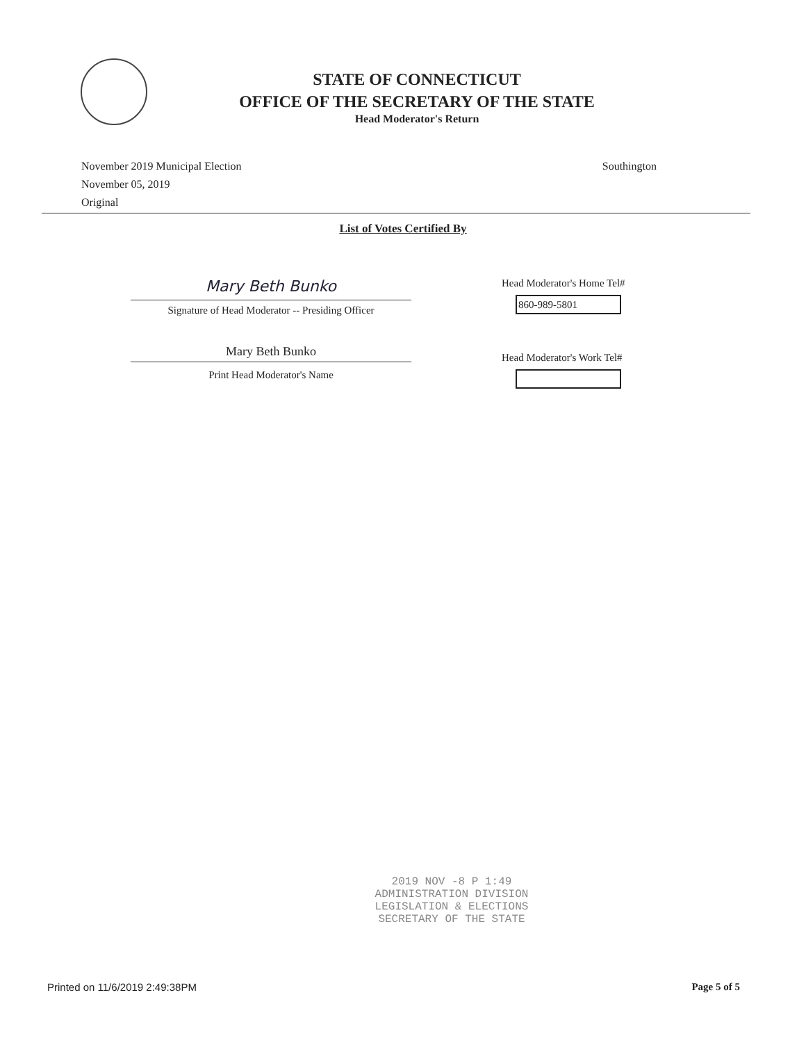STATE OF CONNECTICUT
OFFICE OF THE SECRETARY OF THE STATE
Head Moderator's Return
November 2019 Municipal Election
November 05, 2019
Original
Southington
List of Votes Certified By
Mary Beth Bunko
Signature of Head Moderator -- Presiding Officer
Mary Beth Bunko
Print Head Moderator's Name
Head Moderator's Home Tel#
860-989-5801
Head Moderator's Work Tel#
2019 NOV -8 P 1:49
ADMINISTRATION DIVISION
LEGISLATION & ELECTIONS
SECRETARY OF THE STATE
Printed on 11/6/2019 2:49:38PM Page 5 of 5